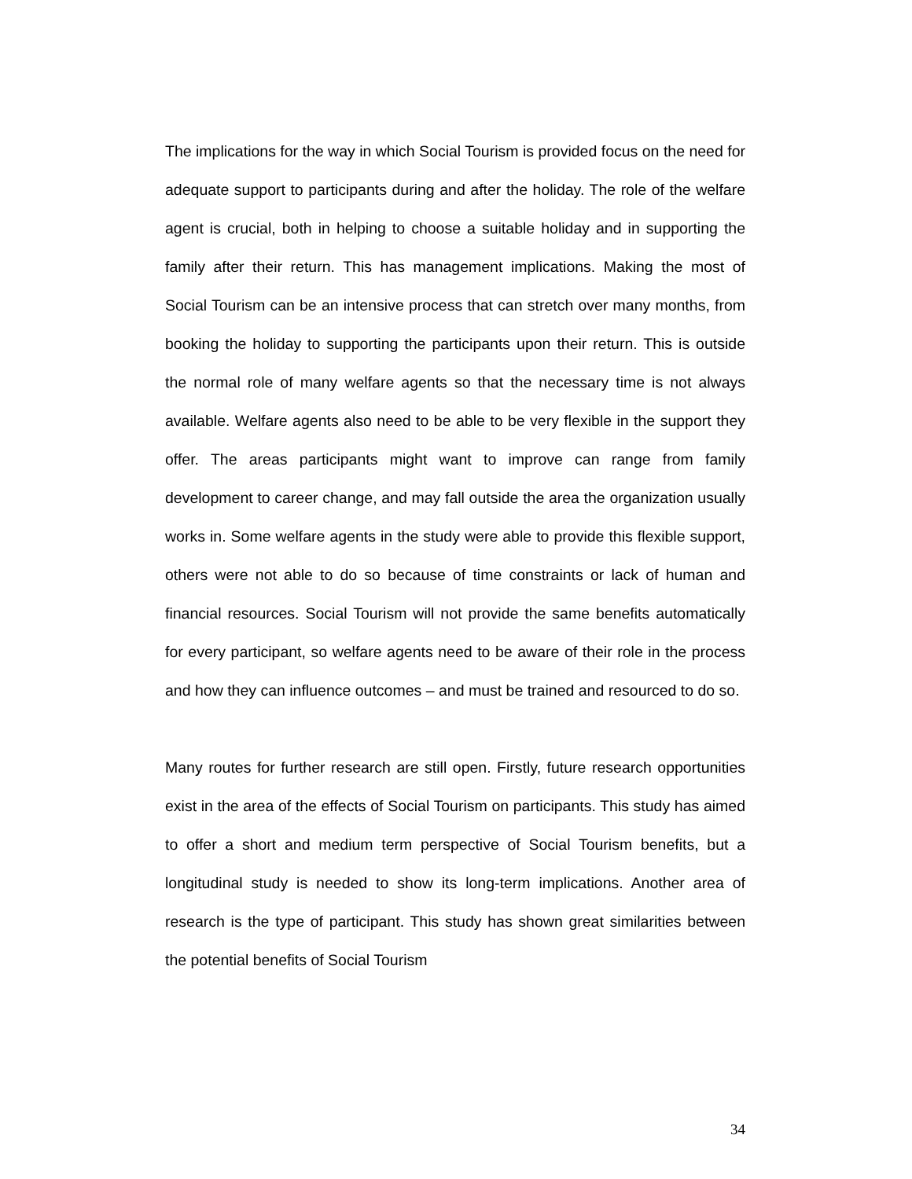The implications for the way in which Social Tourism is provided focus on the need for adequate support to participants during and after the holiday. The role of the welfare agent is crucial, both in helping to choose a suitable holiday and in supporting the family after their return. This has management implications. Making the most of Social Tourism can be an intensive process that can stretch over many months, from booking the holiday to supporting the participants upon their return. This is outside the normal role of many welfare agents so that the necessary time is not always available. Welfare agents also need to be able to be very flexible in the support they offer. The areas participants might want to improve can range from family development to career change, and may fall outside the area the organization usually works in. Some welfare agents in the study were able to provide this flexible support, others were not able to do so because of time constraints or lack of human and financial resources. Social Tourism will not provide the same benefits automatically for every participant, so welfare agents need to be aware of their role in the process and how they can influence outcomes – and must be trained and resourced to do so.
Many routes for further research are still open. Firstly, future research opportunities exist in the area of the effects of Social Tourism on participants. This study has aimed to offer a short and medium term perspective of Social Tourism benefits, but a longitudinal study is needed to show its long-term implications. Another area of research is the type of participant. This study has shown great similarities between the potential benefits of Social Tourism
34